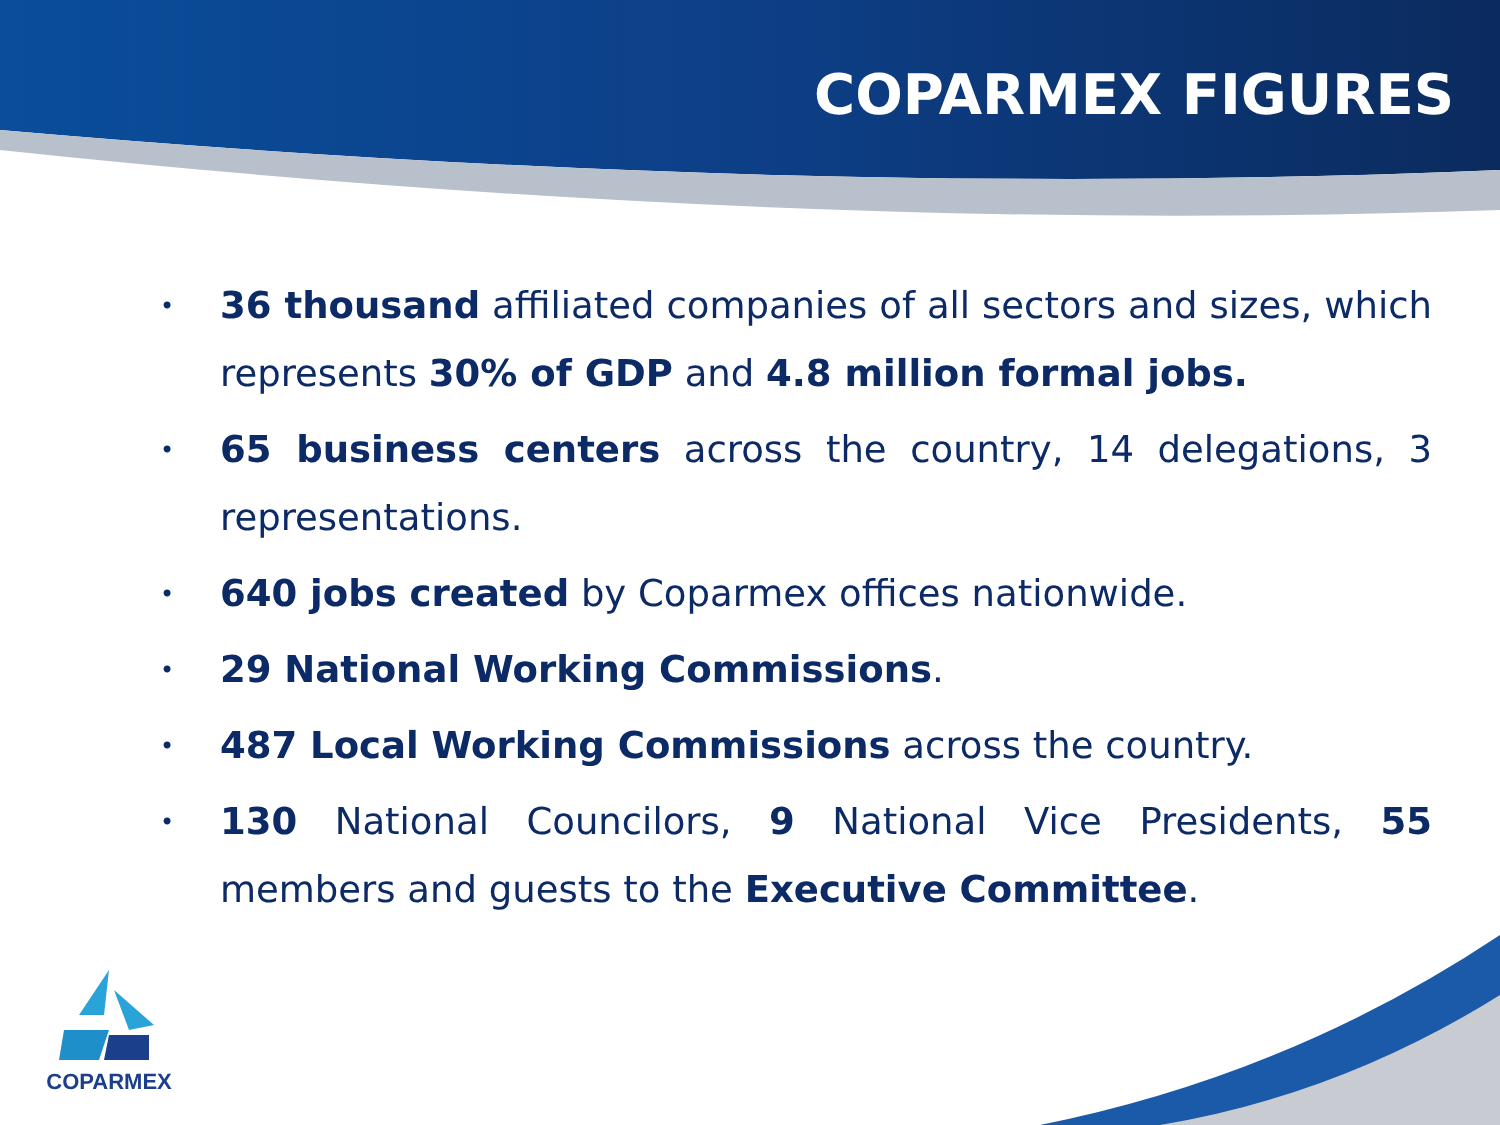COPARMEX FIGURES
• 36 thousand affiliated companies of all sectors and sizes, which represents 30% of GDP and 4.8 million formal jobs.
• 65 business centers across the country, 14 delegations, 3 representations.
• 640 jobs created by Coparmex offices nationwide.
• 29 National Working Commissions.
• 487 Local Working Commissions across the country.
• 130 National Councilors, 9 National Vice Presidents, 55 members and guests to the Executive Committee.
COPARMEX